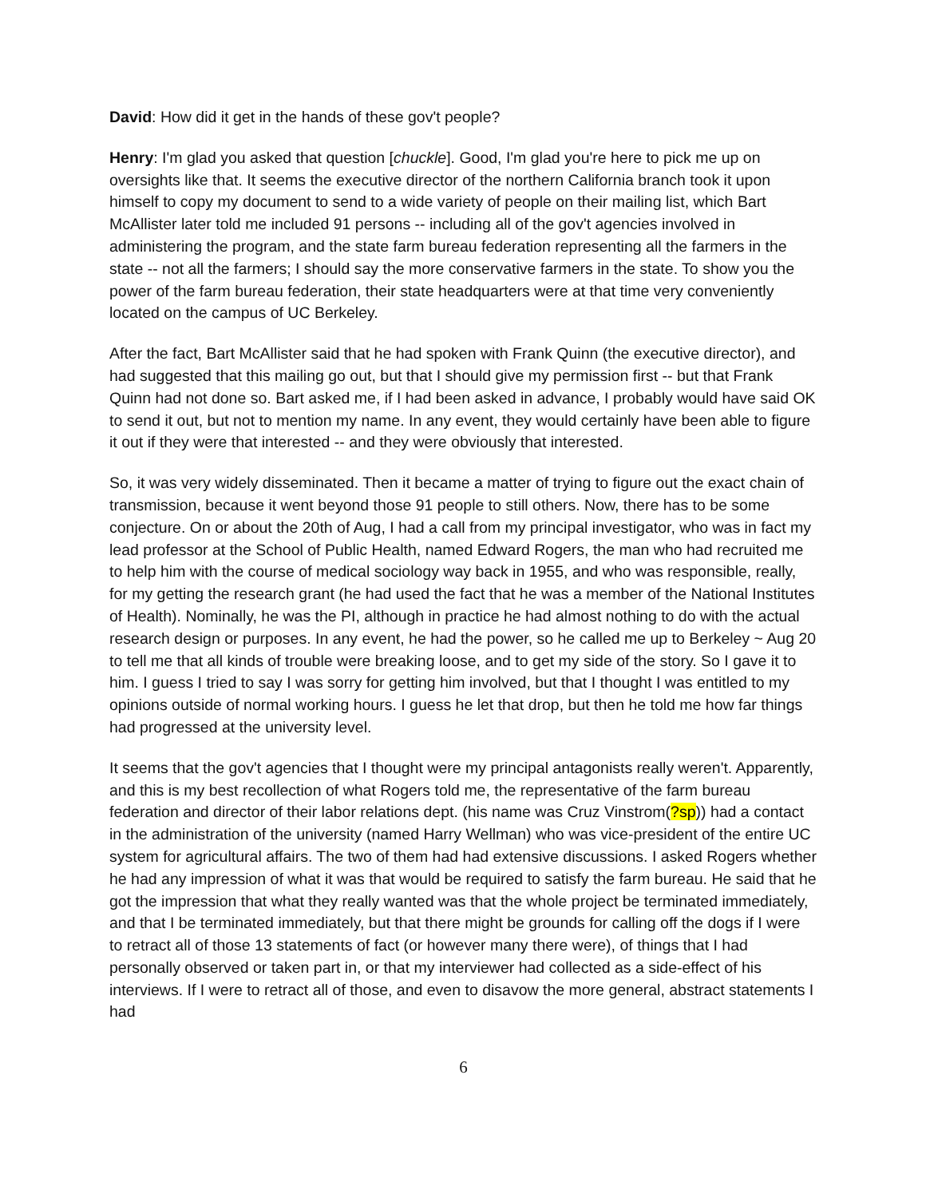David: How did it get in the hands of these gov't people?
Henry: I'm glad you asked that question [chuckle]. Good, I'm glad you're here to pick me up on oversights like that. It seems the executive director of the northern California branch took it upon himself to copy my document to send to a wide variety of people on their mailing list, which Bart McAllister later told me included 91 persons -- including all of the gov't agencies involved in administering the program, and the state farm bureau federation representing all the farmers in the state -- not all the farmers; I should say the more conservative farmers in the state. To show you the power of the farm bureau federation, their state headquarters were at that time very conveniently located on the campus of UC Berkeley.
After the fact, Bart McAllister said that he had spoken with Frank Quinn (the executive director), and had suggested that this mailing go out, but that I should give my permission first -- but that Frank Quinn had not done so. Bart asked me, if I had been asked in advance, I probably would have said OK to send it out, but not to mention my name. In any event, they would certainly have been able to figure it out if they were that interested -- and they were obviously that interested.
So, it was very widely disseminated. Then it became a matter of trying to figure out the exact chain of transmission, because it went beyond those 91 people to still others. Now, there has to be some conjecture. On or about the 20th of Aug, I had a call from my principal investigator, who was in fact my lead professor at the School of Public Health, named Edward Rogers, the man who had recruited me to help him with the course of medical sociology way back in 1955, and who was responsible, really, for my getting the research grant (he had used the fact that he was a member of the National Institutes of Health). Nominally, he was the PI, although in practice he had almost nothing to do with the actual research design or purposes. In any event, he had the power, so he called me up to Berkeley ~ Aug 20 to tell me that all kinds of trouble were breaking loose, and to get my side of the story. So I gave it to him. I guess I tried to say I was sorry for getting him involved, but that I thought I was entitled to my opinions outside of normal working hours. I guess he let that drop, but then he told me how far things had progressed at the university level.
It seems that the gov't agencies that I thought were my principal antagonists really weren't. Apparently, and this is my best recollection of what Rogers told me, the representative of the farm bureau federation and director of their labor relations dept. (his name was Cruz Vinstrom(?sp)) had a contact in the administration of the university (named Harry Wellman) who was vice-president of the entire UC system for agricultural affairs. The two of them had had extensive discussions. I asked Rogers whether he had any impression of what it was that would be required to satisfy the farm bureau. He said that he got the impression that what they really wanted was that the whole project be terminated immediately, and that I be terminated immediately, but that there might be grounds for calling off the dogs if I were to retract all of those 13 statements of fact (or however many there were), of things that I had personally observed or taken part in, or that my interviewer had collected as a side-effect of his interviews. If I were to retract all of those, and even to disavow the more general, abstract statements I had
6